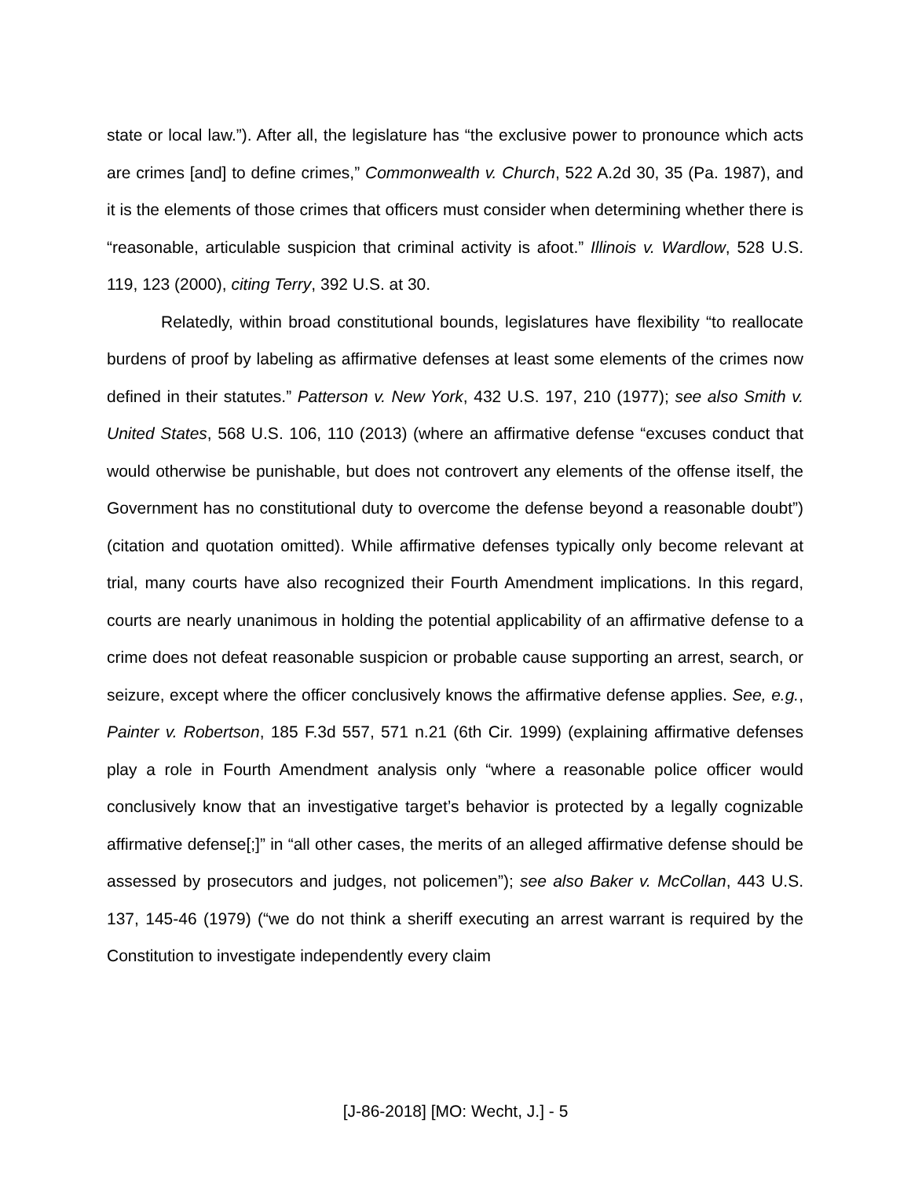state or local law.”). After all, the legislature has “the exclusive power to pronounce which acts are crimes [and] to define crimes,” Commonwealth v. Church, 522 A.2d 30, 35 (Pa. 1987), and it is the elements of those crimes that officers must consider when determining whether there is “reasonable, articulable suspicion that criminal activity is afoot.” Illinois v. Wardlow, 528 U.S. 119, 123 (2000), citing Terry, 392 U.S. at 30.
Relatedly, within broad constitutional bounds, legislatures have flexibility “to reallocate burdens of proof by labeling as affirmative defenses at least some elements of the crimes now defined in their statutes.” Patterson v. New York, 432 U.S. 197, 210 (1977); see also Smith v. United States, 568 U.S. 106, 110 (2013) (where an affirmative defense “excuses conduct that would otherwise be punishable, but does not controvert any elements of the offense itself, the Government has no constitutional duty to overcome the defense beyond a reasonable doubt”) (citation and quotation omitted). While affirmative defenses typically only become relevant at trial, many courts have also recognized their Fourth Amendment implications. In this regard, courts are nearly unanimous in holding the potential applicability of an affirmative defense to a crime does not defeat reasonable suspicion or probable cause supporting an arrest, search, or seizure, except where the officer conclusively knows the affirmative defense applies. See, e.g., Painter v. Robertson, 185 F.3d 557, 571 n.21 (6th Cir. 1999) (explaining affirmative defenses play a role in Fourth Amendment analysis only “where a reasonable police officer would conclusively know that an investigative target’s behavior is protected by a legally cognizable affirmative defense[;]” in “all other cases, the merits of an alleged affirmative defense should be assessed by prosecutors and judges, not policemen”); see also Baker v. McCollan, 443 U.S. 137, 145-46 (1979) (“we do not think a sheriff executing an arrest warrant is required by the Constitution to investigate independently every claim
[J-86-2018] [MO: Wecht, J.] - 5